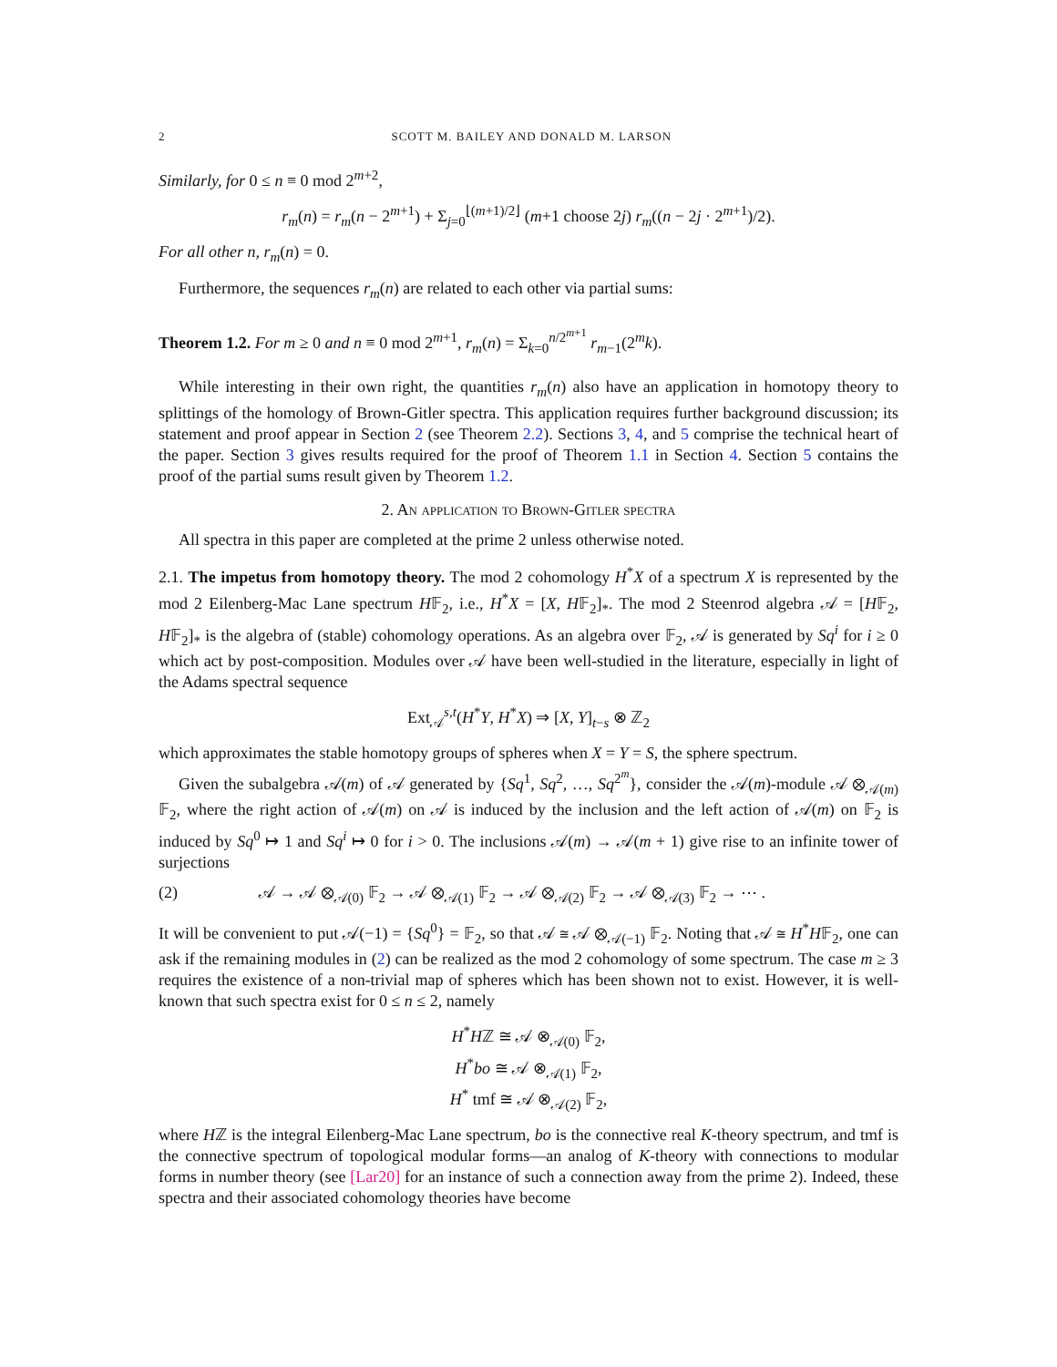2 SCOTT M. BAILEY AND DONALD M. LARSON
Similarly, for 0 ≤ n ≡ 0 mod 2<sup>m+2</sup>,
r<sub>m</sub>(n) = r<sub>m</sub>(n − 2<sup>m+1</sup>) + Σ<sub>j=0</sub><sup>⌊(m+1)/2⌋</sup> (m+1 choose 2j) r<sub>m</sub>((n − 2j · 2<sup>m+1</sup>)/2).
For all other n, r<sub>m</sub>(n) = 0.
Furthermore, the sequences r<sub>m</sub>(n) are related to each other via partial sums:
Theorem 1.2. For m ≥ 0 and n ≡ 0 mod 2<sup>m+1</sup>, r<sub>m</sub>(n) = Σ<sub>k=0</sub><sup>n/2<sup>m+1</sup></sup> r<sub>m−1</sub>(2<sup>m</sup>k).
While interesting in their own right, the quantities r<sub>m</sub>(n) also have an application in homotopy theory to splittings of the homology of Brown-Gitler spectra. This application requires further background discussion; its statement and proof appear in Section 2 (see Theorem 2.2). Sections 3, 4, and 5 comprise the technical heart of the paper. Section 3 gives results required for the proof of Theorem 1.1 in Section 4. Section 5 contains the proof of the partial sums result given by Theorem 1.2.
2. An application to Brown-Gitler spectra
All spectra in this paper are completed at the prime 2 unless otherwise noted.
2.1. The impetus from homotopy theory. The mod 2 cohomology H<sup>*</sup>X of a spectrum X is represented by the mod 2 Eilenberg-Mac Lane spectrum H𝔽<sub>2</sub>, i.e., H<sup>*</sup>X = [X, H𝔽<sub>2</sub>]<sub>*</sub>. The mod 2 Steenrod algebra 𝒜 = [H𝔽<sub>2</sub>, H𝔽<sub>2</sub>]<sub>*</sub> is the algebra of (stable) cohomology operations. As an algebra over 𝔽<sub>2</sub>, 𝒜 is generated by Sq<sup>i</sup> for i ≥ 0 which act by post-composition. Modules over 𝒜 have been well-studied in the literature, especially in light of the Adams spectral sequence
Ext<sub>𝒜</sub><sup>s,t</sup>(H<sup>*</sup>Y, H<sup>*</sup>X) ⇒ [X, Y]<sub>t−s</sub> ⊗ ℤ<sub>2</sub>
which approximates the stable homotopy groups of spheres when X = Y = S, the sphere spectrum.
Given the subalgebra 𝒜(m) of 𝒜 generated by {Sq<sup>1</sup>, Sq<sup>2</sup>, …, Sq<sup>2<sup>m</sup></sup>}, consider the 𝒜(m)-module 𝒜 ⊗<sub>𝒜(m)</sub> 𝔽<sub>2</sub>, where the right action of 𝒜(m) on 𝒜 is induced by the inclusion and the left action of 𝒜(m) on 𝔽<sub>2</sub> is induced by Sq<sup>0</sup> ↦ 1 and Sq<sup>i</sup> ↦ 0 for i > 0. The inclusions 𝒜(m) → 𝒜(m + 1) give rise to an infinite tower of surjections
(2) 𝒜 → 𝒜 ⊗<sub>𝒜(0)</sub> 𝔽<sub>2</sub> → 𝒜 ⊗<sub>𝒜(1)</sub> 𝔽<sub>2</sub> → 𝒜 ⊗<sub>𝒜(2)</sub> 𝔽<sub>2</sub> → 𝒜 ⊗<sub>𝒜(3)</sub> 𝔽<sub>2</sub> → ⋯ .
It will be convenient to put 𝒜(−1) = {Sq<sup>0</sup>} = 𝔽<sub>2</sub>, so that 𝒜 ≅ 𝒜 ⊗<sub>𝒜(−1)</sub> 𝔽<sub>2</sub>. Noting that 𝒜 ≅ H<sup>*</sup>H𝔽<sub>2</sub>, one can ask if the remaining modules in (2) can be realized as the mod 2 cohomology of some spectrum. The case m ≥ 3 requires the existence of a non-trivial map of spheres which has been shown not to exist. However, it is well-known that such spectra exist for 0 ≤ n ≤ 2, namely
H<sup>*</sup>Hℤ ≅ 𝒜 ⊗<sub>𝒜(0)</sub> 𝔽<sub>2</sub>,
H<sup>*</sup>bo ≅ 𝒜 ⊗<sub>𝒜(1)</sub> 𝔽<sub>2</sub>,
H<sup>*</sup> tmf ≅ 𝒜 ⊗<sub>𝒜(2)</sub> 𝔽<sub>2</sub>,
where Hℤ is the integral Eilenberg-Mac Lane spectrum, bo is the connective real K-theory spectrum, and tmf is the connective spectrum of topological modular forms—an analog of K-theory with connections to modular forms in number theory (see [Lar20] for an instance of such a connection away from the prime 2). Indeed, these spectra and their associated cohomology theories have become